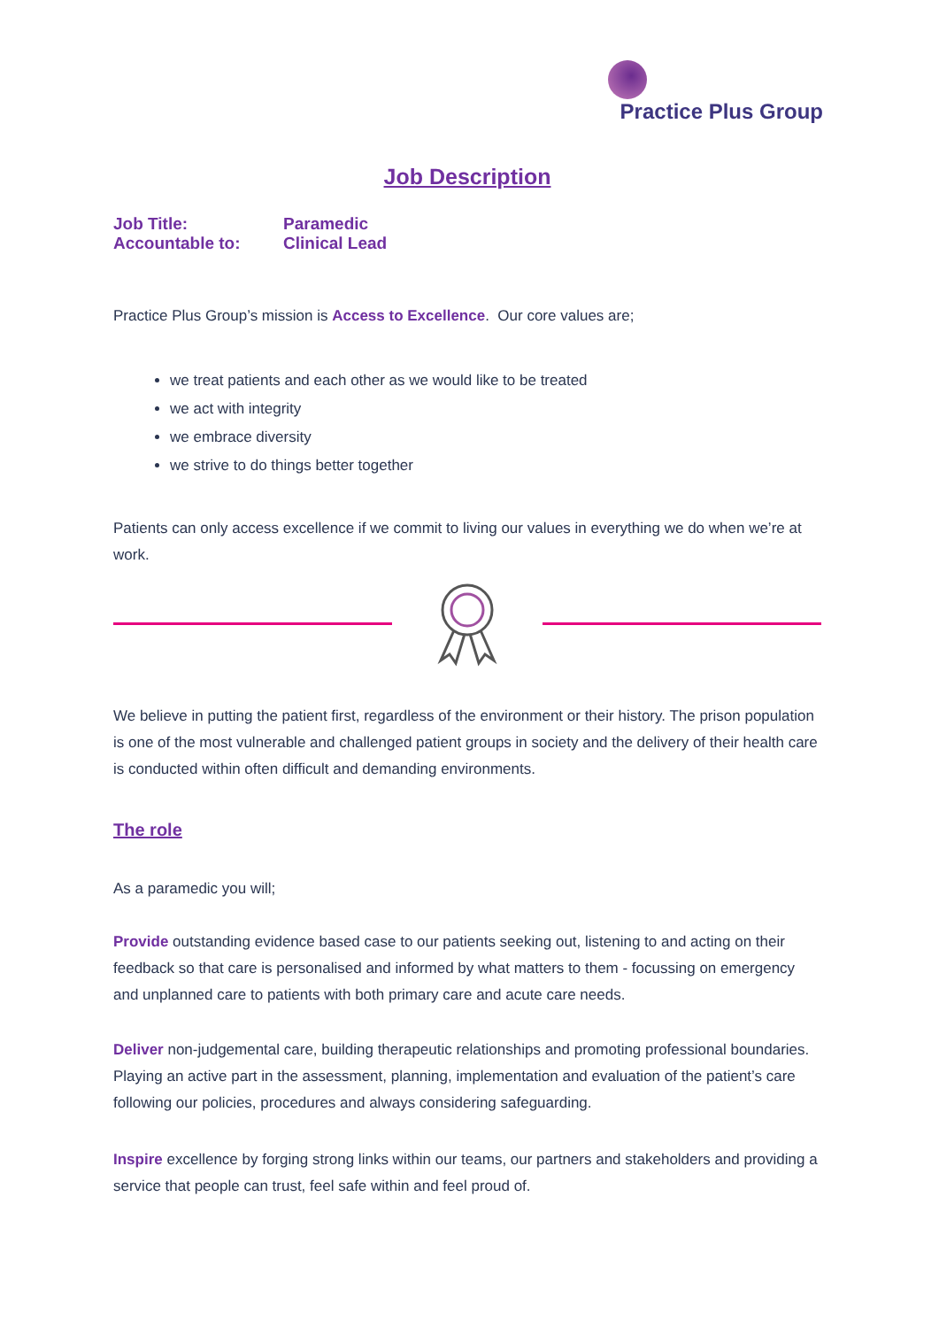Practice Plus Group
Job Description
| Job Title: | Paramedic |
| Accountable to: | Clinical Lead |
Practice Plus Group’s mission is Access to Excellence. Our core values are;
we treat patients and each other as we would like to be treated
we act with integrity
we embrace diversity
we strive to do things better together
Patients can only access excellence if we commit to living our values in everything we do when we’re at work.
We believe in putting the patient first, regardless of the environment or their history. The prison population is one of the most vulnerable and challenged patient groups in society and the delivery of their health care is conducted within often difficult and demanding environments.
The role
As a paramedic you will;
Provide outstanding evidence based case to our patients seeking out, listening to and acting on their feedback so that care is personalised and informed by what matters to them - focussing on emergency and unplanned care to patients with both primary care and acute care needs.
Deliver non-judgemental care, building therapeutic relationships and promoting professional boundaries. Playing an active part in the assessment, planning, implementation and evaluation of the patient’s care following our policies, procedures and always considering safeguarding.
Inspire excellence by forging strong links within our teams, our partners and stakeholders and providing a service that people can trust, feel safe within and feel proud of.